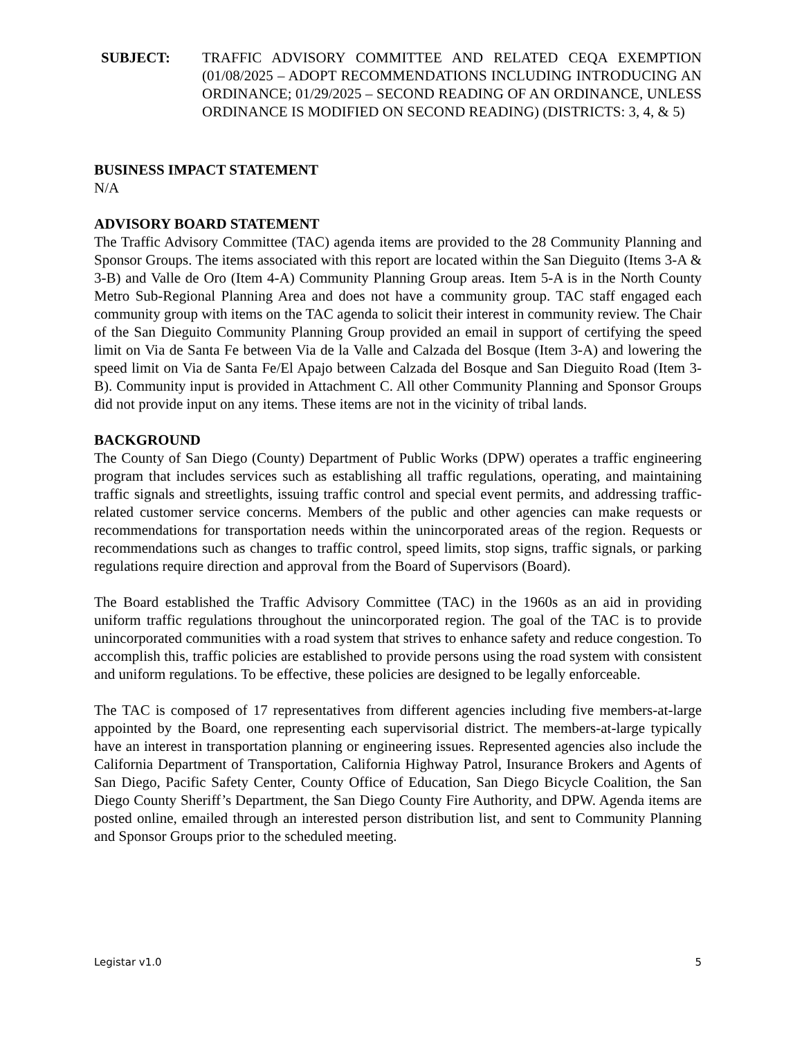SUBJECT: TRAFFIC ADVISORY COMMITTEE AND RELATED CEQA EXEMPTION (01/08/2025 – ADOPT RECOMMENDATIONS INCLUDING INTRODUCING AN ORDINANCE; 01/29/2025 – SECOND READING OF AN ORDINANCE, UNLESS ORDINANCE IS MODIFIED ON SECOND READING) (DISTRICTS: 3, 4, & 5)
BUSINESS IMPACT STATEMENT
N/A
ADVISORY BOARD STATEMENT
The Traffic Advisory Committee (TAC) agenda items are provided to the 28 Community Planning and Sponsor Groups. The items associated with this report are located within the San Dieguito (Items 3-A & 3-B) and Valle de Oro (Item 4-A) Community Planning Group areas. Item 5-A is in the North County Metro Sub-Regional Planning Area and does not have a community group. TAC staff engaged each community group with items on the TAC agenda to solicit their interest in community review. The Chair of the San Dieguito Community Planning Group provided an email in support of certifying the speed limit on Via de Santa Fe between Via de la Valle and Calzada del Bosque (Item 3-A) and lowering the speed limit on Via de Santa Fe/El Apajo between Calzada del Bosque and San Dieguito Road (Item 3-B). Community input is provided in Attachment C. All other Community Planning and Sponsor Groups did not provide input on any items. These items are not in the vicinity of tribal lands.
BACKGROUND
The County of San Diego (County) Department of Public Works (DPW) operates a traffic engineering program that includes services such as establishing all traffic regulations, operating, and maintaining traffic signals and streetlights, issuing traffic control and special event permits, and addressing traffic-related customer service concerns. Members of the public and other agencies can make requests or recommendations for transportation needs within the unincorporated areas of the region. Requests or recommendations such as changes to traffic control, speed limits, stop signs, traffic signals, or parking regulations require direction and approval from the Board of Supervisors (Board).
The Board established the Traffic Advisory Committee (TAC) in the 1960s as an aid in providing uniform traffic regulations throughout the unincorporated region. The goal of the TAC is to provide unincorporated communities with a road system that strives to enhance safety and reduce congestion. To accomplish this, traffic policies are established to provide persons using the road system with consistent and uniform regulations. To be effective, these policies are designed to be legally enforceable.
The TAC is composed of 17 representatives from different agencies including five members-at-large appointed by the Board, one representing each supervisorial district. The members-at-large typically have an interest in transportation planning or engineering issues. Represented agencies also include the California Department of Transportation, California Highway Patrol, Insurance Brokers and Agents of San Diego, Pacific Safety Center, County Office of Education, San Diego Bicycle Coalition, the San Diego County Sheriff’s Department, the San Diego County Fire Authority, and DPW. Agenda items are posted online, emailed through an interested person distribution list, and sent to Community Planning and Sponsor Groups prior to the scheduled meeting.
Legistar v1.0 5